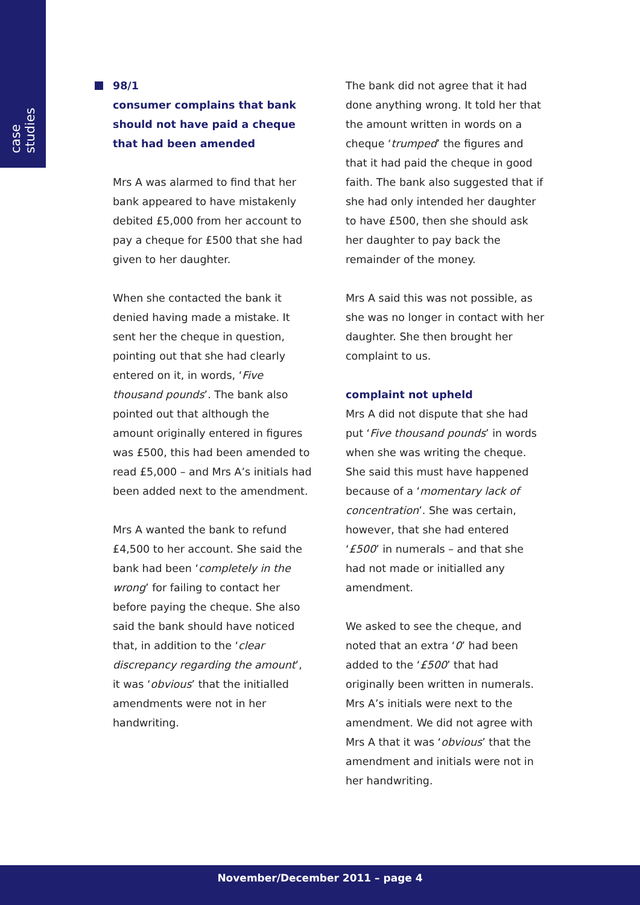case studies
98/1
consumer complains that bank should not have paid a cheque that had been amended
Mrs A was alarmed to find that her bank appeared to have mistakenly debited £5,000 from her account to pay a cheque for £500 that she had given to her daughter.
When she contacted the bank it denied having made a mistake. It sent her the cheque in question, pointing out that she had clearly entered on it, in words, ‘Five thousand pounds’. The bank also pointed out that although the amount originally entered in figures was £500, this had been amended to read £5,000 – and Mrs A’s initials had been added next to the amendment.
Mrs A wanted the bank to refund £4,500 to her account. She said the bank had been ‘completely in the wrong’ for failing to contact her before paying the cheque. She also said the bank should have noticed that, in addition to the ‘clear discrepancy regarding the amount’, it was ‘obvious’ that the initialled amendments were not in her handwriting.
The bank did not agree that it had done anything wrong. It told her that the amount written in words on a cheque ‘trumped’ the figures and that it had paid the cheque in good faith. The bank also suggested that if she had only intended her daughter to have £500, then she should ask her daughter to pay back the remainder of the money.
Mrs A said this was not possible, as she was no longer in contact with her daughter. She then brought her complaint to us.
complaint not upheld
Mrs A did not dispute that she had put ‘Five thousand pounds’ in words when she was writing the cheque. She said this must have happened because of a ‘momentary lack of concentration’. She was certain, however, that she had entered ‘£500’ in numerals – and that she had not made or initialled any amendment.
We asked to see the cheque, and noted that an extra ‘0’ had been added to the ‘£500’ that had originally been written in numerals. Mrs A’s initials were next to the amendment. We did not agree with Mrs A that it was ‘obvious’ that the amendment and initials were not in her handwriting.
November/December 2011 – page 4